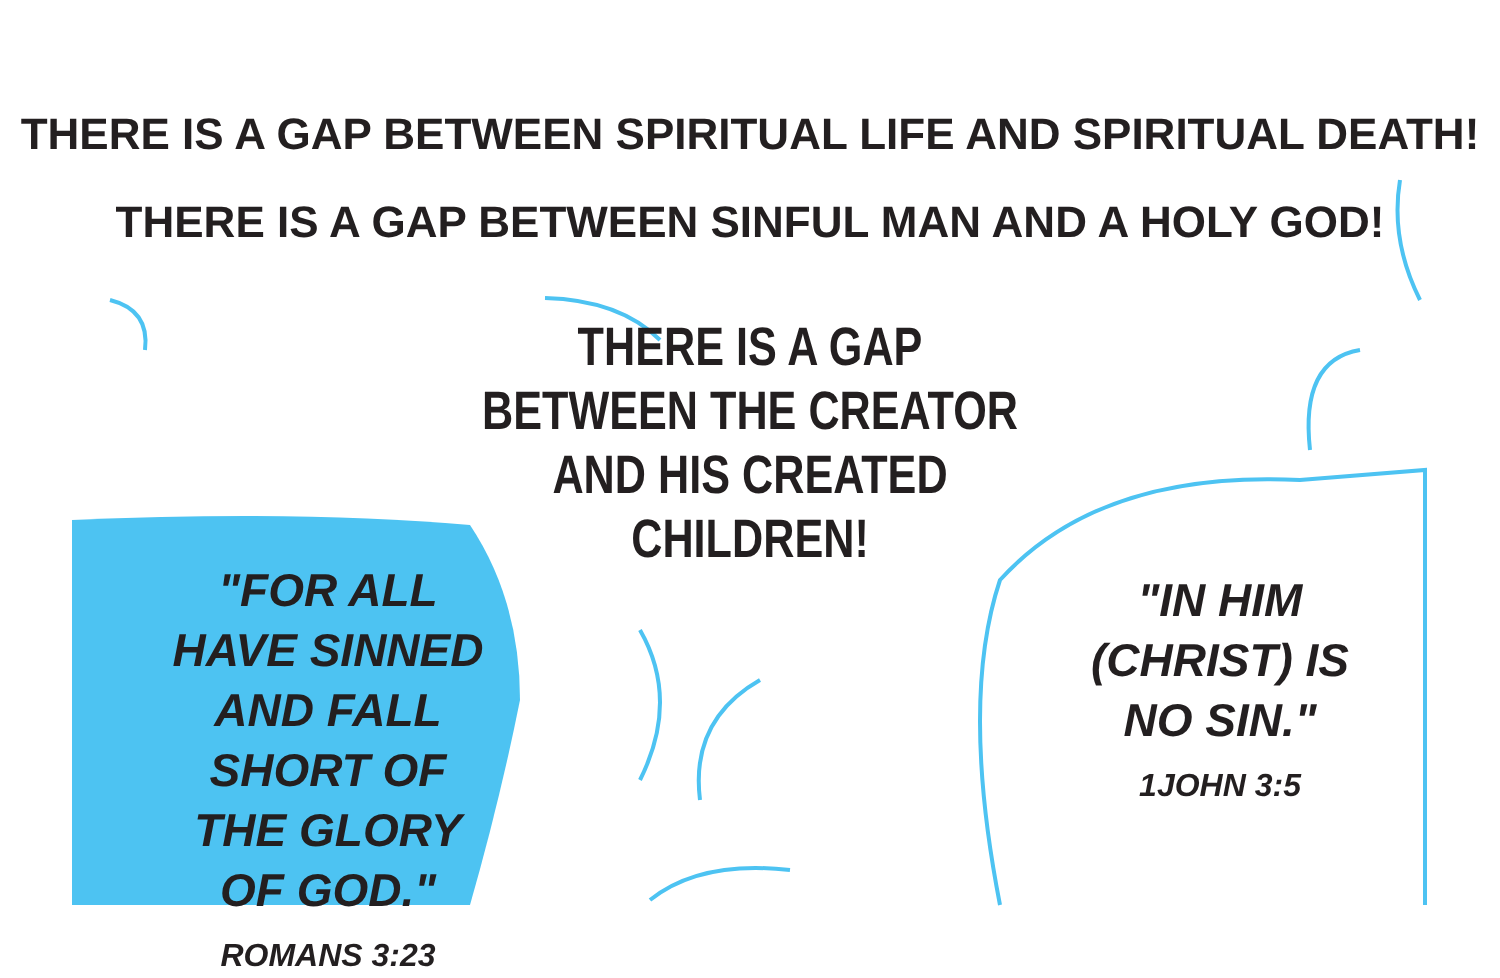THERE IS A GAP BETWEEN SPIRITUAL LIFE AND SPIRITUAL DEATH!
THERE IS A GAP BETWEEN SINFUL MAN AND A HOLY GOD!
THERE IS A GAP
BETWEEN THE CREATOR
AND HIS CREATED
CHILDREN!
"FOR ALL HAVE SINNED AND FALL SHORT OF THE GLORY OF GOD."
ROMANS 3:23
"IN HIM (CHRIST) IS NO SIN."
1JOHN 3:5